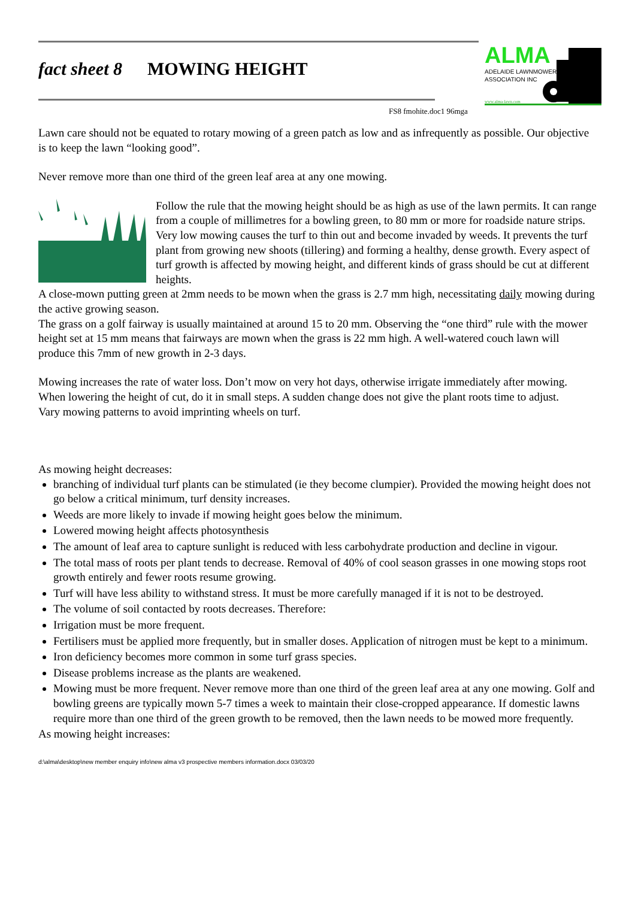fact sheet 8 MOWING HEIGHT
FS8 fmohite.doc1 96mga
ALMA
ADELAIDE LAWNMOWERS
ASSOCIATION INC
www.alma-lawn.com
Lawn care should not be equated to rotary mowing of a green patch as low and as infrequently as possible. Our objective is to keep the lawn “looking good”.
Never remove more than one third of the green leaf area at any one mowing.
Follow the rule that the mowing height should be as high as use of the lawn permits. It can range from a couple of millimetres for a bowling green, to 80 mm or more for roadside nature strips. Very low mowing causes the turf to thin out and become invaded by weeds. It prevents the turf plant from growing new shoots (tillering) and forming a healthy, dense growth. Every aspect of turf growth is affected by mowing height, and different kinds of grass should be cut at different heights.
A close-mown putting green at 2mm needs to be mown when the grass is 2.7 mm high, necessitating daily mowing during the active growing season.
The grass on a golf fairway is usually maintained at around 15 to 20 mm. Observing the “one third” rule with the mower height set at 15 mm means that fairways are mown when the grass is 22 mm high. A well-watered couch lawn will produce this 7mm of new growth in 2-3 days.
Mowing increases the rate of water loss. Don’t mow on very hot days, otherwise irrigate immediately after mowing.
When lowering the height of cut, do it in small steps. A sudden change does not give the plant roots time to adjust.
Vary mowing patterns to avoid imprinting wheels on turf.
As mowing height decreases:
branching of individual turf plants can be stimulated (ie they become clumpier). Provided the mowing height does not go below a critical minimum, turf density increases.
Weeds are more likely to invade if mowing height goes below the minimum.
Lowered mowing height affects photosynthesis
The amount of leaf area to capture sunlight is reduced with less carbohydrate production and decline in vigour.
The total mass of roots per plant tends to decrease. Removal of 40% of cool season grasses in one mowing stops root growth entirely and fewer roots resume growing.
Turf will have less ability to withstand stress. It must be more carefully managed if it is not to be destroyed.
The volume of soil contacted by roots decreases. Therefore:
Irrigation must be more frequent.
Fertilisers must be applied more frequently, but in smaller doses. Application of nitrogen must be kept to a minimum.
Iron deficiency becomes more common in some turf grass species.
Disease problems increase as the plants are weakened.
Mowing must be more frequent. Never remove more than one third of the green leaf area at any one mowing. Golf and bowling greens are typically mown 5-7 times a week to maintain their close-cropped appearance. If domestic lawns require more than one third of the green growth to be removed, then the lawn needs to be mowed more frequently.
As mowing height increases:
d:\alma\desktop\new member enquiry info\new alma v3 prospective members information.docx 03/03/20